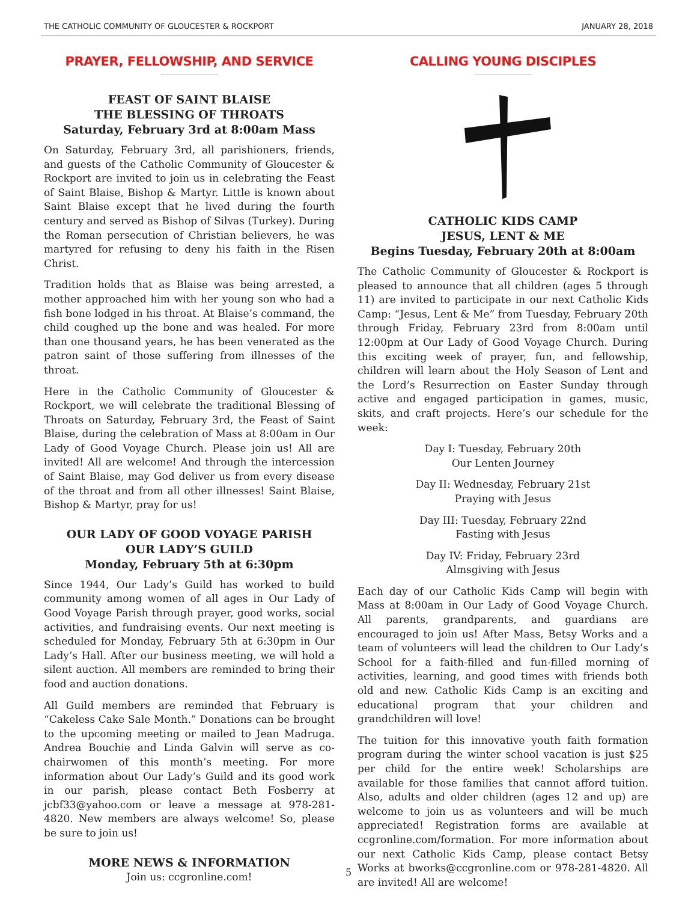THE CATHOLIC COMMUNITY OF GLOUCESTER & ROCKPORT JANUARY 28, 2018
PRAYER, FELLOWSHIP, AND SERVICE
FEAST OF SAINT BLAISE
THE BLESSING OF THROATS
Saturday, February 3rd at 8:00am Mass
On Saturday, February 3rd, all parishioners, friends, and guests of the Catholic Community of Gloucester & Rockport are invited to join us in celebrating the Feast of Saint Blaise, Bishop & Martyr. Little is known about Saint Blaise except that he lived during the fourth century and served as Bishop of Silvas (Turkey). During the Roman persecution of Christian believers, he was martyred for refusing to deny his faith in the Risen Christ.
Tradition holds that as Blaise was being arrested, a mother approached him with her young son who had a fish bone lodged in his throat. At Blaise’s command, the child coughed up the bone and was healed. For more than one thousand years, he has been venerated as the patron saint of those suffering from illnesses of the throat.
Here in the Catholic Community of Gloucester & Rockport, we will celebrate the traditional Blessing of Throats on Saturday, February 3rd, the Feast of Saint Blaise, during the celebration of Mass at 8:00am in Our Lady of Good Voyage Church. Please join us! All are invited! All are welcome! And through the intercession of Saint Blaise, may God deliver us from every disease of the throat and from all other illnesses! Saint Blaise, Bishop & Martyr, pray for us!
OUR LADY OF GOOD VOYAGE PARISH
OUR LADY’S GUILD
Monday, February 5th at 6:30pm
Since 1944, Our Lady’s Guild has worked to build community among women of all ages in Our Lady of Good Voyage Parish through prayer, good works, social activities, and fundraising events. Our next meeting is scheduled for Monday, February 5th at 6:30pm in Our Lady’s Hall. After our business meeting, we will hold a silent auction. All members are reminded to bring their food and auction donations.
All Guild members are reminded that February is “Cakeless Cake Sale Month.” Donations can be brought to the upcoming meeting or mailed to Jean Madruga. Andrea Bouchie and Linda Galvin will serve as co-chairwomen of this month’s meeting. For more information about Our Lady’s Guild and its good work in our parish, please contact Beth Fosberry at jcbf33@yahoo.com or leave a message at 978-281-4820. New members are always welcome! So, please be sure to join us!
MORE NEWS & INFORMATION
Join us: ccgronline.com!
CALLING YOUNG DISCIPLES
CATHOLIC KIDS CAMP
JESUS, LENT & ME
Begins Tuesday, February 20th at 8:00am
The Catholic Community of Gloucester & Rockport is pleased to announce that all children (ages 5 through 11) are invited to participate in our next Catholic Kids Camp: “Jesus, Lent & Me” from Tuesday, February 20th through Friday, February 23rd from 8:00am until 12:00pm at Our Lady of Good Voyage Church. During this exciting week of prayer, fun, and fellowship, children will learn about the Holy Season of Lent and the Lord’s Resurrection on Easter Sunday through active and engaged participation in games, music, skits, and craft projects. Here’s our schedule for the week:
Day I: Tuesday, February 20th
Our Lenten Journey
Day II: Wednesday, February 21st
Praying with Jesus
Day III: Tuesday, February 22nd
Fasting with Jesus
Day IV: Friday, February 23rd
Almsgiving with Jesus
Each day of our Catholic Kids Camp will begin with Mass at 8:00am in Our Lady of Good Voyage Church. All parents, grandparents, and guardians are encouraged to join us! After Mass, Betsy Works and a team of volunteers will lead the children to Our Lady’s School for a faith-filled and fun-filled morning of activities, learning, and good times with friends both old and new. Catholic Kids Camp is an exciting and educational program that your children and grandchildren will love!
The tuition for this innovative youth faith formation program during the winter school vacation is just $25 per child for the entire week! Scholarships are available for those families that cannot afford tuition. Also, adults and older children (ages 12 and up) are welcome to join us as volunteers and will be much appreciated! Registration forms are available at ccgronline.com/formation. For more information about our next Catholic Kids Camp, please contact Betsy Works at bworks@ccgronline.com or 978-281-4820. All are invited! All are welcome!
5